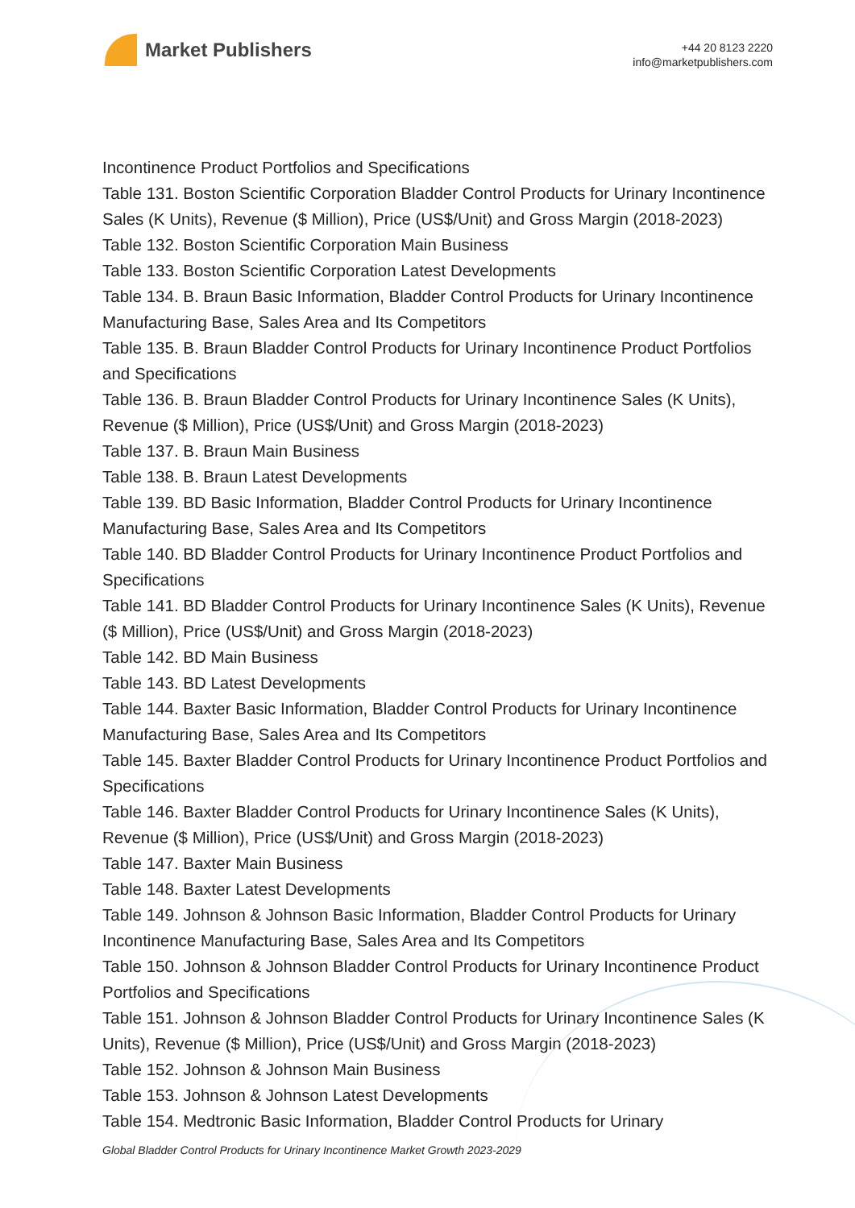Market Publishers
+44 20 8123 2220
info@marketpublishers.com
Incontinence Product Portfolios and Specifications
Table 131. Boston Scientific Corporation Bladder Control Products for Urinary Incontinence Sales (K Units), Revenue ($ Million), Price (US$/Unit) and Gross Margin (2018-2023)
Table 132. Boston Scientific Corporation Main Business
Table 133. Boston Scientific Corporation Latest Developments
Table 134. B. Braun Basic Information, Bladder Control Products for Urinary Incontinence Manufacturing Base, Sales Area and Its Competitors
Table 135. B. Braun Bladder Control Products for Urinary Incontinence Product Portfolios and Specifications
Table 136. B. Braun Bladder Control Products for Urinary Incontinence Sales (K Units), Revenue ($ Million), Price (US$/Unit) and Gross Margin (2018-2023)
Table 137. B. Braun Main Business
Table 138. B. Braun Latest Developments
Table 139. BD Basic Information, Bladder Control Products for Urinary Incontinence Manufacturing Base, Sales Area and Its Competitors
Table 140. BD Bladder Control Products for Urinary Incontinence Product Portfolios and Specifications
Table 141. BD Bladder Control Products for Urinary Incontinence Sales (K Units), Revenue ($ Million), Price (US$/Unit) and Gross Margin (2018-2023)
Table 142. BD Main Business
Table 143. BD Latest Developments
Table 144. Baxter Basic Information, Bladder Control Products for Urinary Incontinence Manufacturing Base, Sales Area and Its Competitors
Table 145. Baxter Bladder Control Products for Urinary Incontinence Product Portfolios and Specifications
Table 146. Baxter Bladder Control Products for Urinary Incontinence Sales (K Units), Revenue ($ Million), Price (US$/Unit) and Gross Margin (2018-2023)
Table 147. Baxter Main Business
Table 148. Baxter Latest Developments
Table 149. Johnson & Johnson Basic Information, Bladder Control Products for Urinary Incontinence Manufacturing Base, Sales Area and Its Competitors
Table 150. Johnson & Johnson Bladder Control Products for Urinary Incontinence Product Portfolios and Specifications
Table 151. Johnson & Johnson Bladder Control Products for Urinary Incontinence Sales (K Units), Revenue ($ Million), Price (US$/Unit) and Gross Margin (2018-2023)
Table 152. Johnson & Johnson Main Business
Table 153. Johnson & Johnson Latest Developments
Table 154. Medtronic Basic Information, Bladder Control Products for Urinary
Global Bladder Control Products for Urinary Incontinence Market Growth 2023-2029